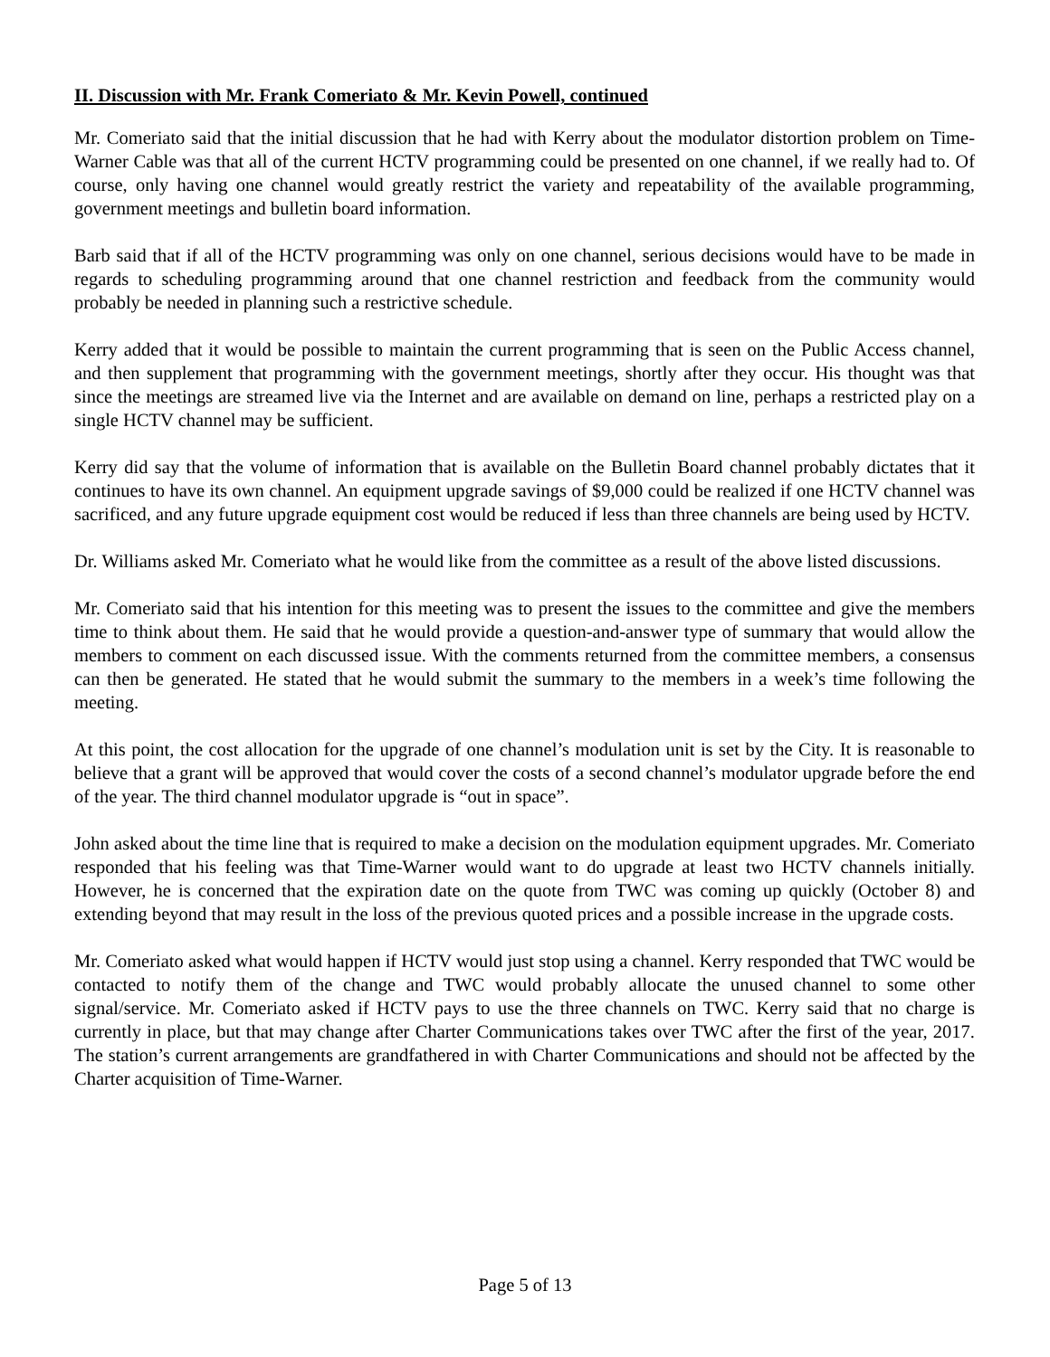II. Discussion with Mr. Frank Comeriato & Mr. Kevin Powell, continued
Mr. Comeriato said that the initial discussion that he had with Kerry about the modulator distortion problem on Time-Warner Cable was that all of the current HCTV programming could be presented on one channel, if we really had to. Of course, only having one channel would greatly restrict the variety and repeatability of the available programming, government meetings and bulletin board information.
Barb said that if all of the HCTV programming was only on one channel, serious decisions would have to be made in regards to scheduling programming around that one channel restriction and feedback from the community would probably be needed in planning such a restrictive schedule.
Kerry added that it would be possible to maintain the current programming that is seen on the Public Access channel, and then supplement that programming with the government meetings, shortly after they occur. His thought was that since the meetings are streamed live via the Internet and are available on demand on line, perhaps a restricted play on a single HCTV channel may be sufficient.
Kerry did say that the volume of information that is available on the Bulletin Board channel probably dictates that it continues to have its own channel. An equipment upgrade savings of $9,000 could be realized if one HCTV channel was sacrificed, and any future upgrade equipment cost would be reduced if less than three channels are being used by HCTV.
Dr. Williams asked Mr. Comeriato what he would like from the committee as a result of the above listed discussions.
Mr. Comeriato said that his intention for this meeting was to present the issues to the committee and give the members time to think about them. He said that he would provide a question-and-answer type of summary that would allow the members to comment on each discussed issue. With the comments returned from the committee members, a consensus can then be generated. He stated that he would submit the summary to the members in a week’s time following the meeting.
At this point, the cost allocation for the upgrade of one channel’s modulation unit is set by the City. It is reasonable to believe that a grant will be approved that would cover the costs of a second channel’s modulator upgrade before the end of the year. The third channel modulator upgrade is “out in space”.
John asked about the time line that is required to make a decision on the modulation equipment upgrades. Mr. Comeriato responded that his feeling was that Time-Warner would want to do upgrade at least two HCTV channels initially. However, he is concerned that the expiration date on the quote from TWC was coming up quickly (October 8) and extending beyond that may result in the loss of the previous quoted prices and a possible increase in the upgrade costs.
Mr. Comeriato asked what would happen if HCTV would just stop using a channel. Kerry responded that TWC would be contacted to notify them of the change and TWC would probably allocate the unused channel to some other signal/service. Mr. Comeriato asked if HCTV pays to use the three channels on TWC. Kerry said that no charge is currently in place, but that may change after Charter Communications takes over TWC after the first of the year, 2017. The station’s current arrangements are grandfathered in with Charter Communications and should not be affected by the Charter acquisition of Time-Warner.
Page 5 of 13